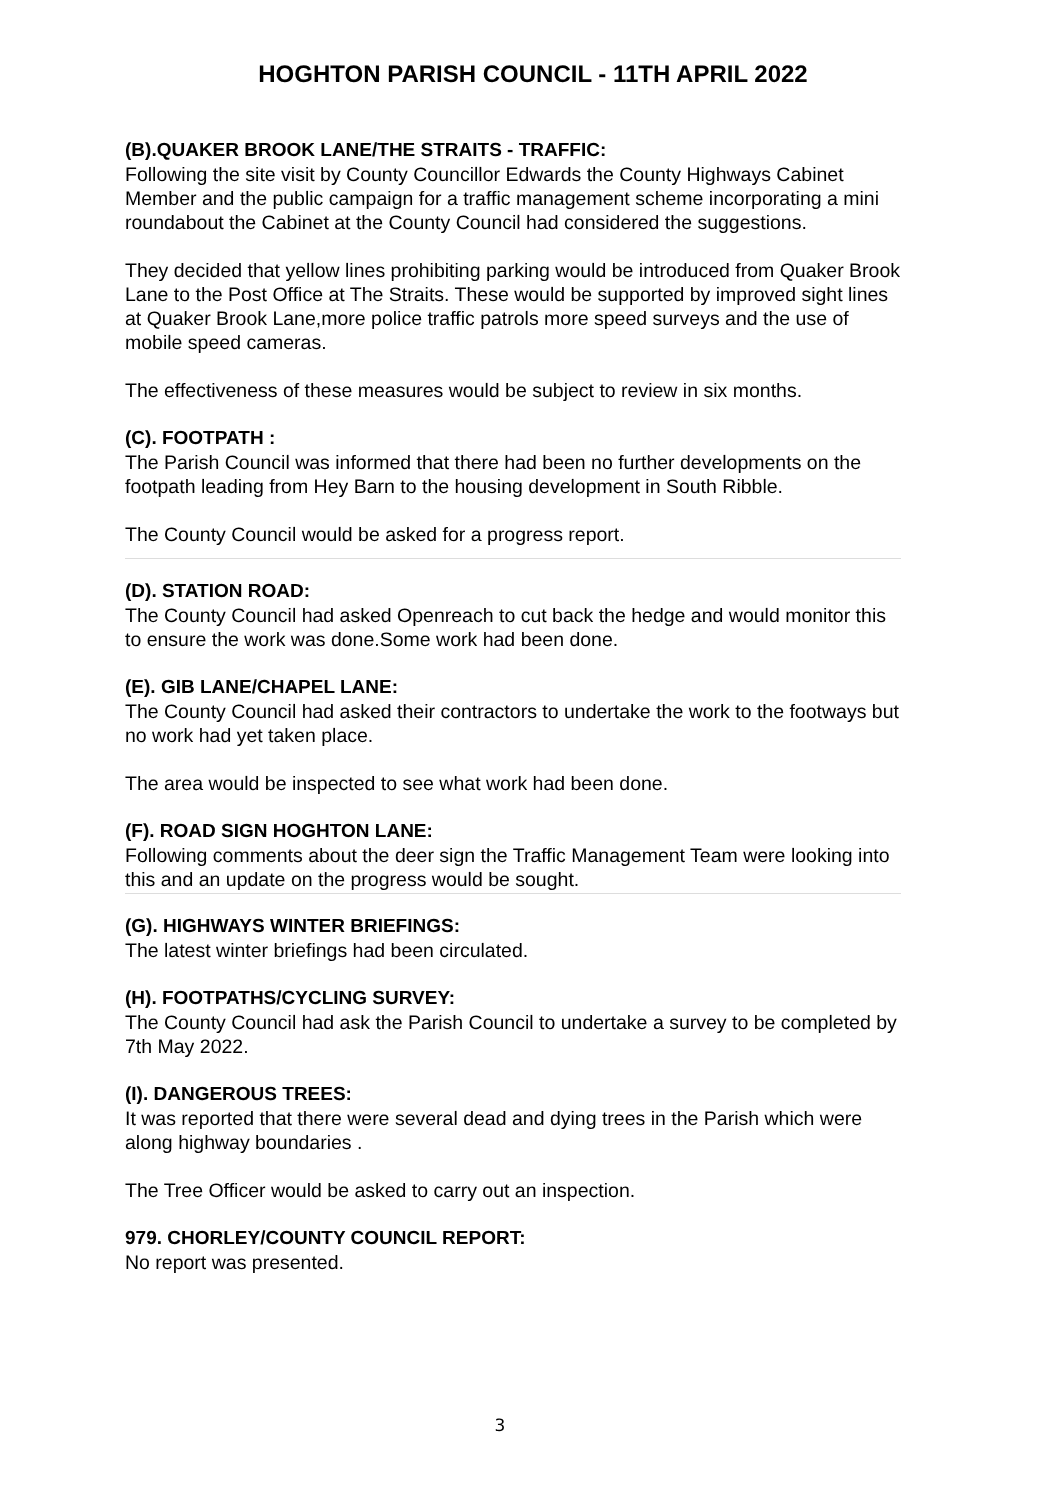HOGHTON PARISH COUNCIL - 11TH APRIL 2022
(B).QUAKER BROOK LANE/THE STRAITS - TRAFFIC:
Following the site visit by County Councillor Edwards the County Highways Cabinet Member and the public campaign for a traffic management scheme incorporating a mini roundabout the Cabinet at the County Council had considered the suggestions.
They decided that yellow lines prohibiting parking would be introduced from Quaker Brook Lane to the Post Office at The Straits. These would be supported by improved sight lines at Quaker Brook Lane,more police traffic patrols more speed surveys and the use of mobile speed cameras.
The effectiveness of these measures would be subject to review in six months.
(C). FOOTPATH :
The Parish Council was informed that there had been no further developments on the footpath leading from Hey Barn to the housing development in South Ribble.
The County Council would be asked for a progress report.
(D). STATION ROAD:
The County Council had asked Openreach to cut back the hedge and would monitor this to ensure the work was done.Some work had been done.
(E). GIB LANE/CHAPEL LANE:
The County Council had asked their contractors to undertake the work to the footways but no work had yet taken place.
The area would be inspected to see what work had been done.
(F). ROAD SIGN HOGHTON LANE:
Following comments about the deer sign the Traffic Management Team were looking into this and an update on the progress would be sought.
(G). HIGHWAYS WINTER BRIEFINGS:
The latest winter briefings had been circulated.
(H). FOOTPATHS/CYCLING SURVEY:
The County Council had ask the Parish Council to undertake a survey to be completed by 7th May 2022.
(I). DANGEROUS TREES:
It was reported that there were several dead and dying trees in the Parish which were along highway boundaries .
The Tree Officer would be asked to carry out an inspection.
979. CHORLEY/COUNTY COUNCIL REPORT:
No report was presented.
3